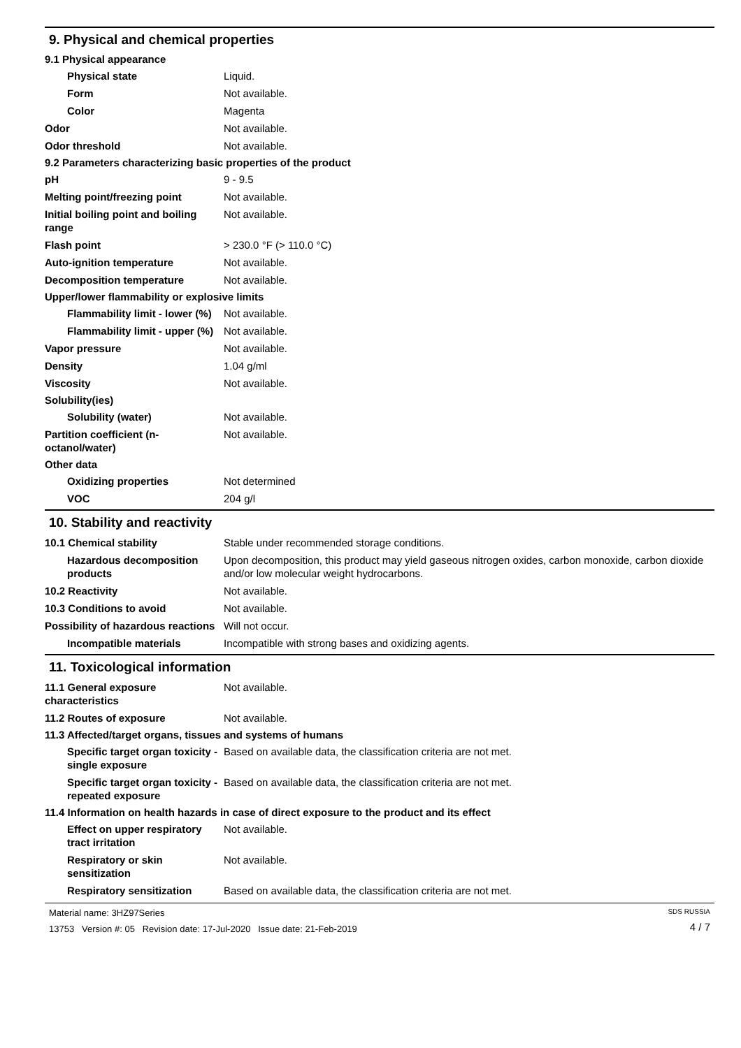9. Physical and chemical properties
9.1 Physical appearance
Physical state Liquid.
Form Not available.
Color Magenta
Odor Not available.
Odor threshold Not available.
9.2 Parameters characterizing basic properties of the product
pH 9 - 9.5
Melting point/freezing point Not available.
Initial boiling point and boiling range
Not available.
Flash point > 230.0 °F (> 110.0 °C)
Auto-ignition temperature Not available.
Decomposition temperature Not available.
Upper/lower flammability or explosive limits
Flammability limit - lower (%)
Not available.
Flammability limit - upper (%)
Not available.
Vapor pressure Not available.
Density 1.04 g/ml
Viscosity Not available.
Solubility(ies)
Solubility (water) Not available.
Partition coefficient (n-octanol/water)
Not available.
Other data
Oxidizing properties Not determined
VOC 204 g/l
10. Stability and reactivity
10.1 Chemical stability Stable under recommended storage conditions.
Hazardous decomposition products
Upon decomposition, this product may yield gaseous nitrogen oxides, carbon monoxide, carbon dioxide and/or low molecular weight hydrocarbons.
10.2 Reactivity Not available.
10.3 Conditions to avoid Not available.
Possibility of hazardous reactions
Will not occur.
Incompatible materials Incompatible with strong bases and oxidizing agents.
11. Toxicological information
11.1 General exposure characteristics
Not available.
11.2 Routes of exposure Not available.
11.3 Affected/target organs, tissues and systems of humans
Specific target organ toxicity - single exposure
Based on available data, the classification criteria are not met.
Specific target organ toxicity - repeated exposure
Based on available data, the classification criteria are not met.
11.4 Information on health hazards in case of direct exposure to the product and its effect
Effect on upper respiratory tract irritation
Not available.
Respiratory or skin sensitization
Not available.
Respiratory sensitization
Based on available data, the classification criteria are not met.
Material name: 3HZ97Series
13753 Version #: 05 Revision date: 17-Jul-2020 Issue date: 21-Feb-2019
SDS RUSSIA
4 / 7